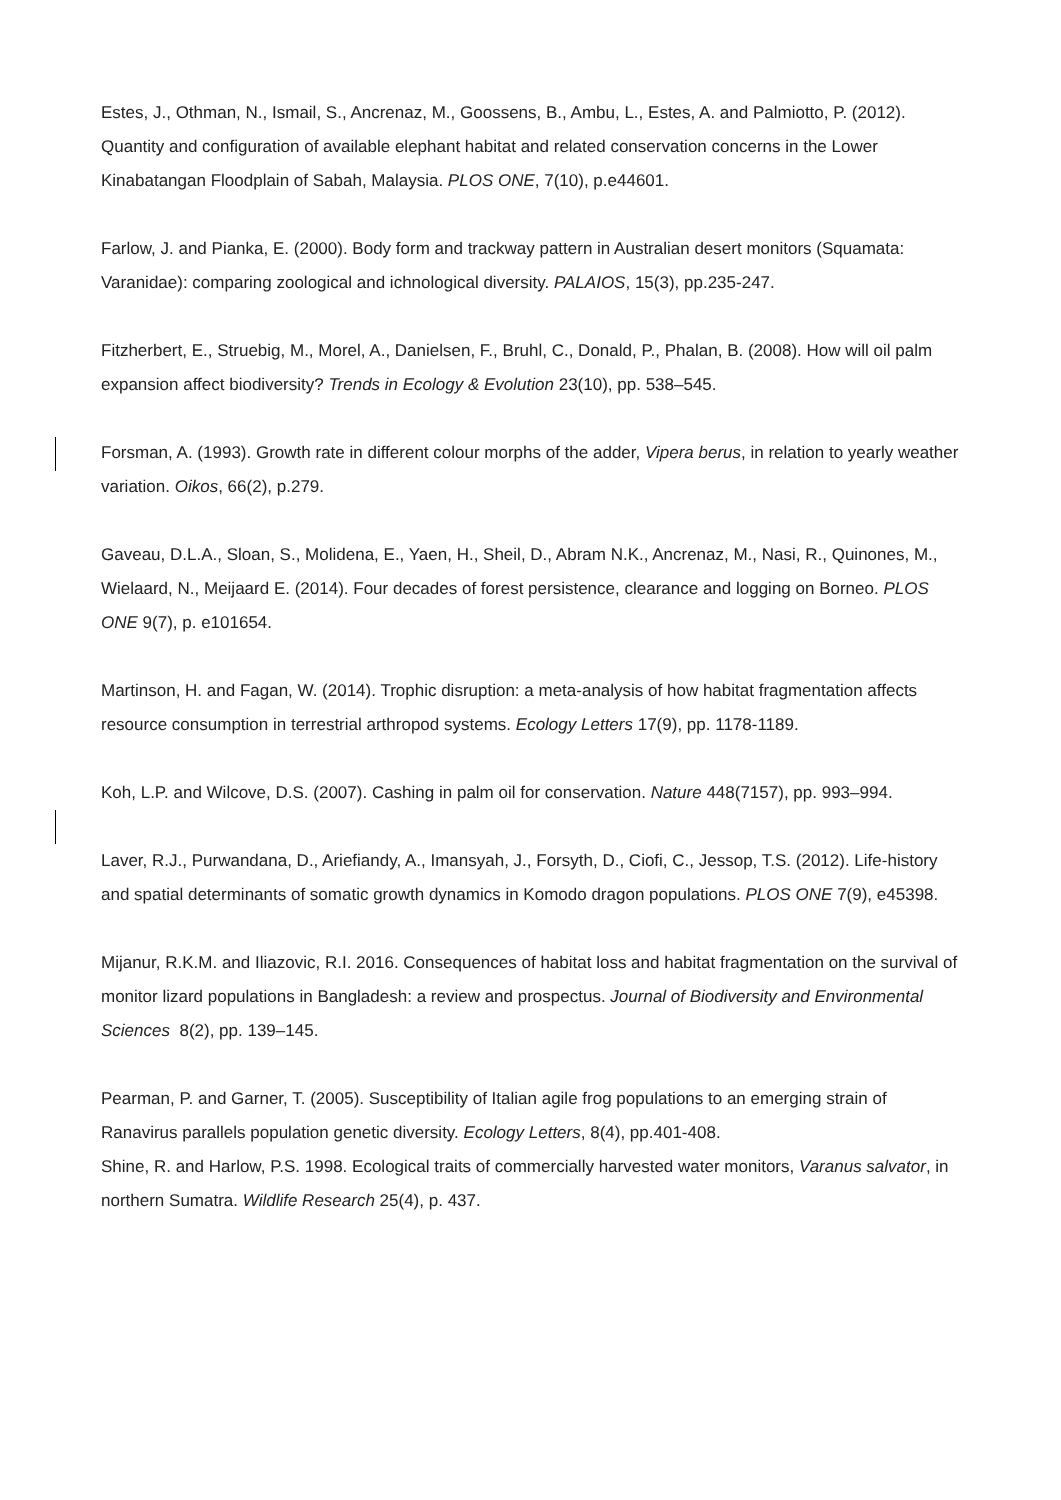Estes, J., Othman, N., Ismail, S., Ancrenaz, M., Goossens, B., Ambu, L., Estes, A. and Palmiotto, P. (2012). Quantity and configuration of available elephant habitat and related conservation concerns in the Lower Kinabatangan Floodplain of Sabah, Malaysia. PLOS ONE, 7(10), p.e44601.
Farlow, J. and Pianka, E. (2000). Body form and trackway pattern in Australian desert monitors (Squamata: Varanidae): comparing zoological and ichnological diversity. PALAIOS, 15(3), pp.235-247.
Fitzherbert, E., Struebig, M., Morel, A., Danielsen, F., Bruhl, C., Donald, P., Phalan, B. (2008). How will oil palm expansion affect biodiversity? Trends in Ecology & Evolution 23(10), pp. 538–545.
Forsman, A. (1993). Growth rate in different colour morphs of the adder, Vipera berus, in relation to yearly weather variation. Oikos, 66(2), p.279.
Gaveau, D.L.A., Sloan, S., Molidena, E., Yaen, H., Sheil, D., Abram N.K., Ancrenaz, M., Nasi, R., Quinones, M., Wielaard, N., Meijaard E. (2014). Four decades of forest persistence, clearance and logging on Borneo. PLOS ONE 9(7), p. e101654.
Martinson, H. and Fagan, W. (2014). Trophic disruption: a meta-analysis of how habitat fragmentation affects resource consumption in terrestrial arthropod systems. Ecology Letters 17(9), pp. 1178-1189.
Koh, L.P. and Wilcove, D.S. (2007). Cashing in palm oil for conservation. Nature 448(7157), pp. 993–994.
Laver, R.J., Purwandana, D., Ariefiandy, A., Imansyah, J., Forsyth, D., Ciofi, C., Jessop, T.S. (2012). Life-history and spatial determinants of somatic growth dynamics in Komodo dragon populations. PLOS ONE 7(9), e45398.
Mijanur, R.K.M. and Iliazovic, R.I. 2016. Consequences of habitat loss and habitat fragmentation on the survival of monitor lizard populations in Bangladesh: a review and prospectus. Journal of Biodiversity and Environmental Sciences 8(2), pp. 139–145.
Pearman, P. and Garner, T. (2005). Susceptibility of Italian agile frog populations to an emerging strain of Ranavirus parallels population genetic diversity. Ecology Letters, 8(4), pp.401-408.
Shine, R. and Harlow, P.S. 1998. Ecological traits of commercially harvested water monitors, Varanus salvator, in northern Sumatra. Wildlife Research 25(4), p. 437.